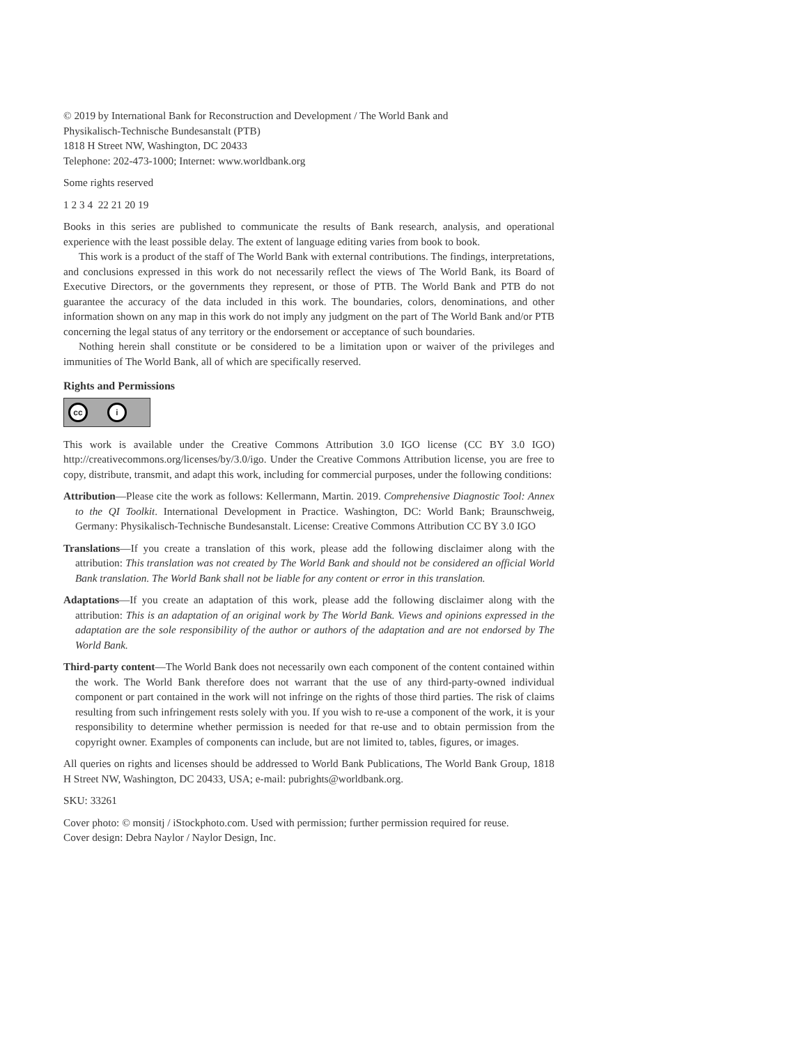© 2019 by International Bank for Reconstruction and Development / The World Bank and
Physikalisch-Technische Bundesanstalt (PTB)
1818 H Street NW, Washington, DC 20433
Telephone: 202-473-1000; Internet: www.worldbank.org
Some rights reserved
1 2 3 4 22 21 20 19
Books in this series are published to communicate the results of Bank research, analysis, and operational experience with the least possible delay. The extent of language editing varies from book to book.
This work is a product of the staff of The World Bank with external contributions. The findings, interpretations, and conclusions expressed in this work do not necessarily reflect the views of The World Bank, its Board of Executive Directors, or the governments they represent, or those of PTB. The World Bank and PTB do not guarantee the accuracy of the data included in this work. The boundaries, colors, denominations, and other information shown on any map in this work do not imply any judgment on the part of The World Bank and/or PTB concerning the legal status of any territory or the endorsement or acceptance of such boundaries.
Nothing herein shall constitute or be considered to be a limitation upon or waiver of the privileges and immunities of The World Bank, all of which are specifically reserved.
Rights and Permissions
cc i
This work is available under the Creative Commons Attribution 3.0 IGO license (CC BY 3.0 IGO) http://creativecommons.org/licenses/by/3.0/igo. Under the Creative Commons Attribution license, you are free to copy, distribute, transmit, and adapt this work, including for commercial purposes, under the following conditions:
Attribution—Please cite the work as follows: Kellermann, Martin. 2019. Comprehensive Diagnostic Tool: Annex to the QI Toolkit. International Development in Practice. Washington, DC: World Bank; Braunschweig, Germany: Physikalisch-Technische Bundesanstalt. License: Creative Commons Attribution CC BY 3.0 IGO
Translations—If you create a translation of this work, please add the following disclaimer along with the attribution: This translation was not created by The World Bank and should not be considered an official World Bank translation. The World Bank shall not be liable for any content or error in this translation.
Adaptations—If you create an adaptation of this work, please add the following disclaimer along with the attribution: This is an adaptation of an original work by The World Bank. Views and opinions expressed in the adaptation are the sole responsibility of the author or authors of the adaptation and are not endorsed by The World Bank.
Third-party content—The World Bank does not necessarily own each component of the content contained within the work. The World Bank therefore does not warrant that the use of any third-party-owned individual component or part contained in the work will not infringe on the rights of those third parties. The risk of claims resulting from such infringement rests solely with you. If you wish to re-use a component of the work, it is your responsibility to determine whether permission is needed for that re-use and to obtain permission from the copyright owner. Examples of components can include, but are not limited to, tables, figures, or images.
All queries on rights and licenses should be addressed to World Bank Publications, The World Bank Group, 1818 H Street NW, Washington, DC 20433, USA; e-mail: pubrights@worldbank.org.
SKU: 33261
Cover photo: © monsitj / iStockphoto.com. Used with permission; further permission required for reuse.
Cover design: Debra Naylor / Naylor Design, Inc.